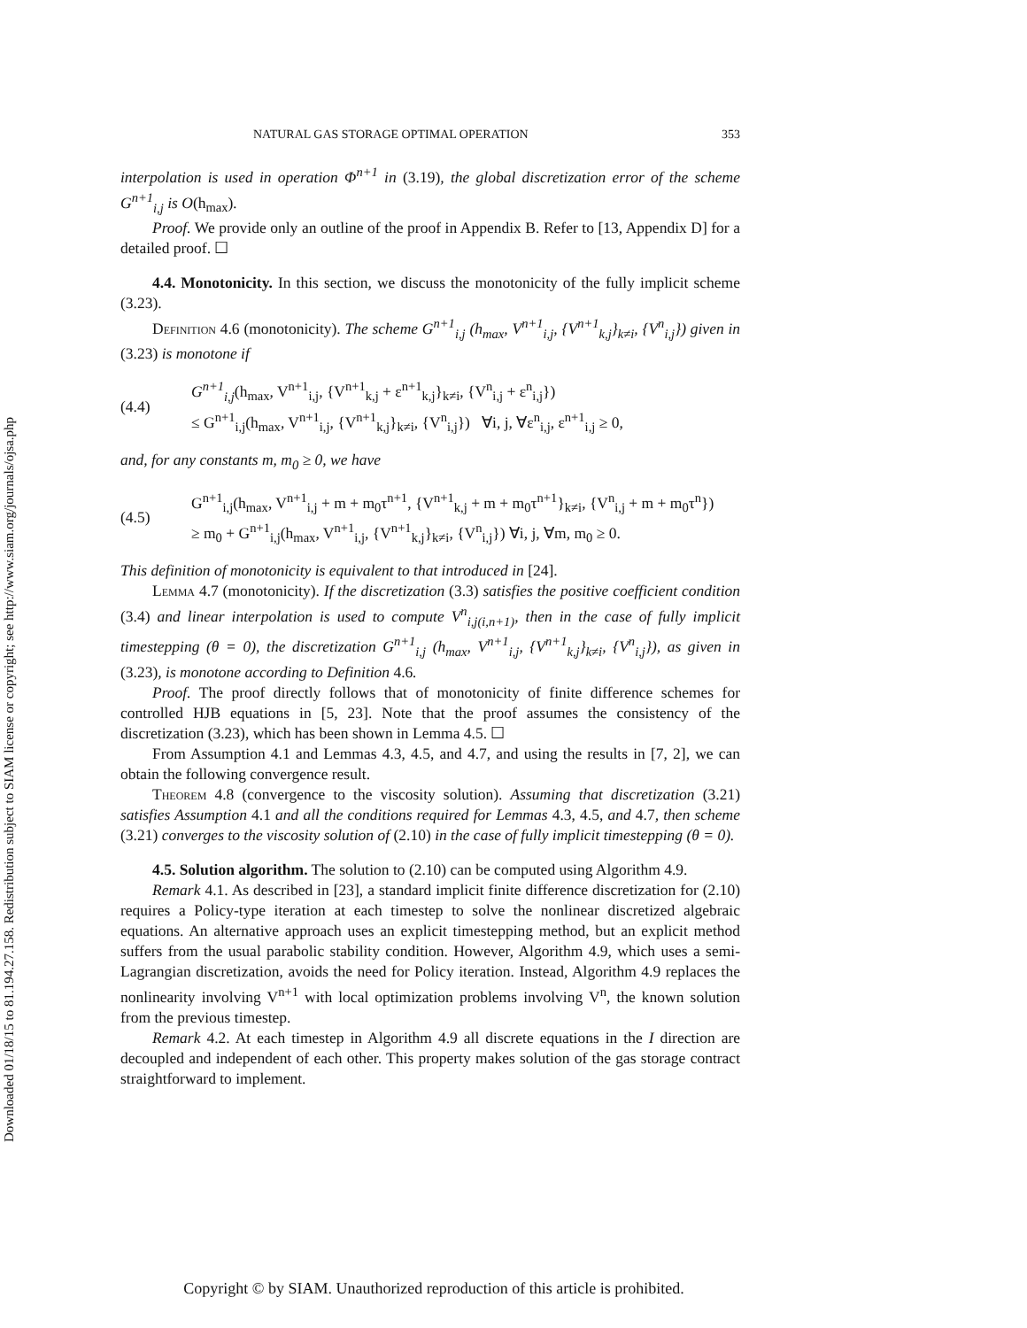Downloaded 01/18/15 to 81.194.27.158. Redistribution subject to SIAM license or copyright; see http://www.siam.org/journals/ojsa.php
NATURAL GAS STORAGE OPTIMAL OPERATION 353
interpolation is used in operation Φ<sup>n+1</sup> in (3.19), the global discretization error of the scheme G<sup>n+1</sup><sub>i,j</sub> is O(h<sub>max</sub>).
Proof. We provide only an outline of the proof in Appendix B. Refer to [13, Appendix D] for a detailed proof. ☐
4.4. Monotonicity. In this section, we discuss the monotonicity of the fully implicit scheme (3.23).
Definition 4.6 (monotonicity). The scheme G<sup>n+1</sup><sub>i,j</sub> (h<sub>max</sub>, V<sup>n+1</sup><sub>i,j</sub>, {V<sup>n+1</sup><sub>k,j</sub>}<sub>k≠i</sub>, {V<sup>n</sup><sub>i,j</sub>}) given in (3.23) is monotone if
(4.4)
G<sup>n+1</sup><sub>i,j</sub>(h<sub>max</sub>, V<sup>n+1</sup><sub>i,j</sub>, {V<sup>n+1</sup><sub>k,j</sub> + ε<sup>n+1</sup><sub>k,j</sub>}<sub>k≠i</sub>, {V<sup>n</sup><sub>i,j</sub> + ε<sup>n</sup><sub>i,j</sub>})
≤ G<sup>n+1</sup><sub>i,j</sub>(h<sub>max</sub>, V<sup>n+1</sup><sub>i,j</sub>, {V<sup>n+1</sup><sub>k,j</sub>}<sub>k≠i</sub>, {V<sup>n</sup><sub>i,j</sub>}) ∀i, j, ∀ε<sup>n</sup><sub>i,j</sub>, ε<sup>n+1</sup><sub>i,j</sub> ≥ 0,
and, for any constants m, m<sub>0</sub> ≥ 0, we have
(4.5)
G<sup>n+1</sup><sub>i,j</sub>(h<sub>max</sub>, V<sup>n+1</sup><sub>i,j</sub> + m + m<sub>0</sub>τ<sup>n+1</sup>, {V<sup>n+1</sup><sub>k,j</sub> + m + m<sub>0</sub>τ<sup>n+1</sup>}<sub>k≠i</sub>, {V<sup>n</sup><sub>i,j</sub> + m + m<sub>0</sub>τ<sup>n</sup>})
≥ m<sub>0</sub> + G<sup>n+1</sup><sub>i,j</sub>(h<sub>max</sub>, V<sup>n+1</sup><sub>i,j</sub>, {V<sup>n+1</sup><sub>k,j</sub>}<sub>k≠i</sub>, {V<sup>n</sup><sub>i,j</sub>}) ∀i, j, ∀m, m<sub>0</sub> ≥ 0.
This definition of monotonicity is equivalent to that introduced in [24].
Lemma 4.7 (monotonicity). If the discretization (3.3) satisfies the positive coefficient condition (3.4) and linear interpolation is used to compute V<sup>n</sup><sub>i,j(i,n+1)</sub>, then in the case of fully implicit timestepping (θ = 0), the discretization G<sup>n+1</sup><sub>i,j</sub> (h<sub>max</sub>, V<sup>n+1</sup><sub>i,j</sub>, {V<sup>n+1</sup><sub>k,j</sub>}<sub>k≠i</sub>, {V<sup>n</sup><sub>i,j</sub>}), as given in (3.23), is monotone according to Definition 4.6.
Proof. The proof directly follows that of monotonicity of finite difference schemes for controlled HJB equations in [5, 23]. Note that the proof assumes the consistency of the discretization (3.23), which has been shown in Lemma 4.5. ☐
From Assumption 4.1 and Lemmas 4.3, 4.5, and 4.7, and using the results in [7, 2], we can obtain the following convergence result.
Theorem 4.8 (convergence to the viscosity solution). Assuming that discretization (3.21) satisfies Assumption 4.1 and all the conditions required for Lemmas 4.3, 4.5, and 4.7, then scheme (3.21) converges to the viscosity solution of (2.10) in the case of fully implicit timestepping (θ = 0).
4.5. Solution algorithm. The solution to (2.10) can be computed using Algorithm 4.9.
Remark 4.1. As described in [23], a standard implicit finite difference discretization for (2.10) requires a Policy-type iteration at each timestep to solve the nonlinear discretized algebraic equations. An alternative approach uses an explicit timestepping method, but an explicit method suffers from the usual parabolic stability condition. However, Algorithm 4.9, which uses a semi-Lagrangian discretization, avoids the need for Policy iteration. Instead, Algorithm 4.9 replaces the nonlinearity involving V<sup>n+1</sup> with local optimization problems involving V<sup>n</sup>, the known solution from the previous timestep.
Remark 4.2. At each timestep in Algorithm 4.9 all discrete equations in the I direction are decoupled and independent of each other. This property makes solution of the gas storage contract straightforward to implement.
Copyright © by SIAM. Unauthorized reproduction of this article is prohibited.